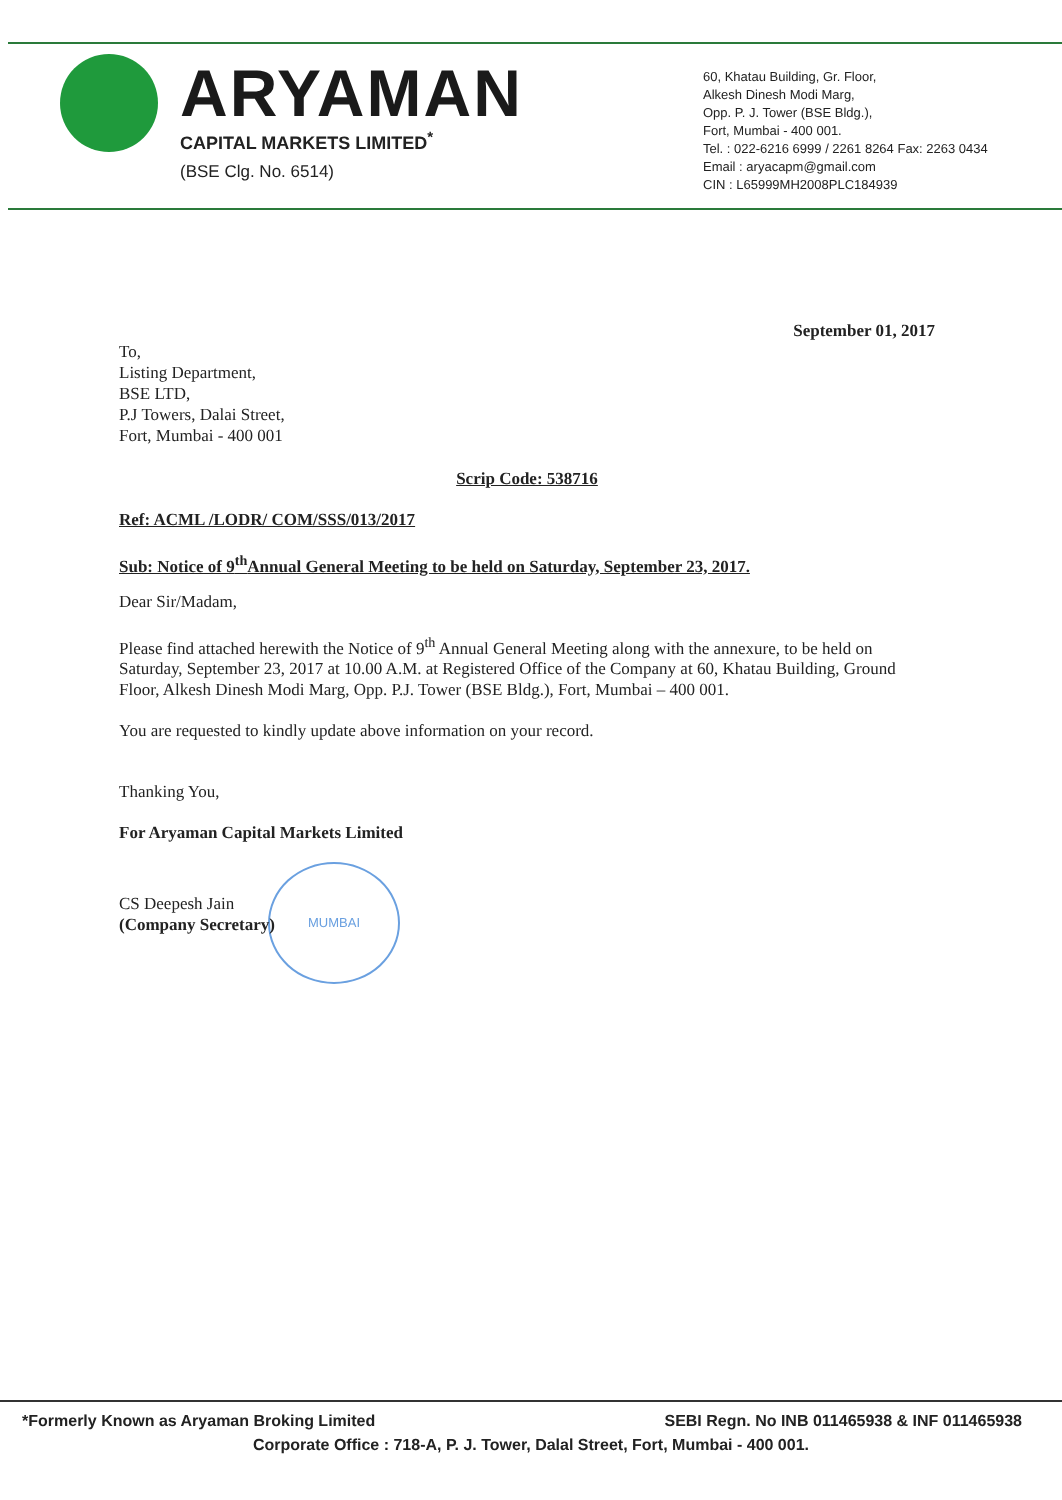ARYAMAN
CAPITAL MARKETS LIMITED<sup>*</sup>
(BSE Clg. No. 6514)
60, Khatau Building, Gr. Floor,
Alkesh Dinesh Modi Marg,
Opp. P. J. Tower (BSE Bldg.),
Fort, Mumbai - 400 001.
Tel. : 022-6216 6999 / 2261 8264 Fax: 2263 0434
Email : aryacapm@gmail.com
CIN : L65999MH2008PLC184939
MUMBAI
September 01, 2017
To,
Listing Department,
BSE LTD,
P.J Towers, Dalai Street,
Fort, Mumbai - 400 001
Scrip Code: 538716
Ref: ACML /LODR/ COM/SSS/013/2017
Sub: Notice of 9<sup>th</sup>Annual General Meeting to be held on Saturday, September 23, 2017.
Dear Sir/Madam,
Please find attached herewith the Notice of 9<sup>th</sup> Annual General Meeting along with the annexure, to be held on Saturday, September 23, 2017 at 10.00 A.M. at Registered Office of the Company at 60, Khatau Building, Ground Floor, Alkesh Dinesh Modi Marg, Opp. P.J. Tower (BSE Bldg.), Fort, Mumbai – 400 001.
You are requested to kindly update above information on your record.
Thanking You,
For Aryaman Capital Markets Limited
CS Deepesh Jain
(Company Secretary)
*Formerly Known as Aryaman Broking Limited SEBI Regn. No INB 011465938 & INF 011465938
Corporate Office : 718-A, P. J. Tower, Dalal Street, Fort, Mumbai - 400 001.